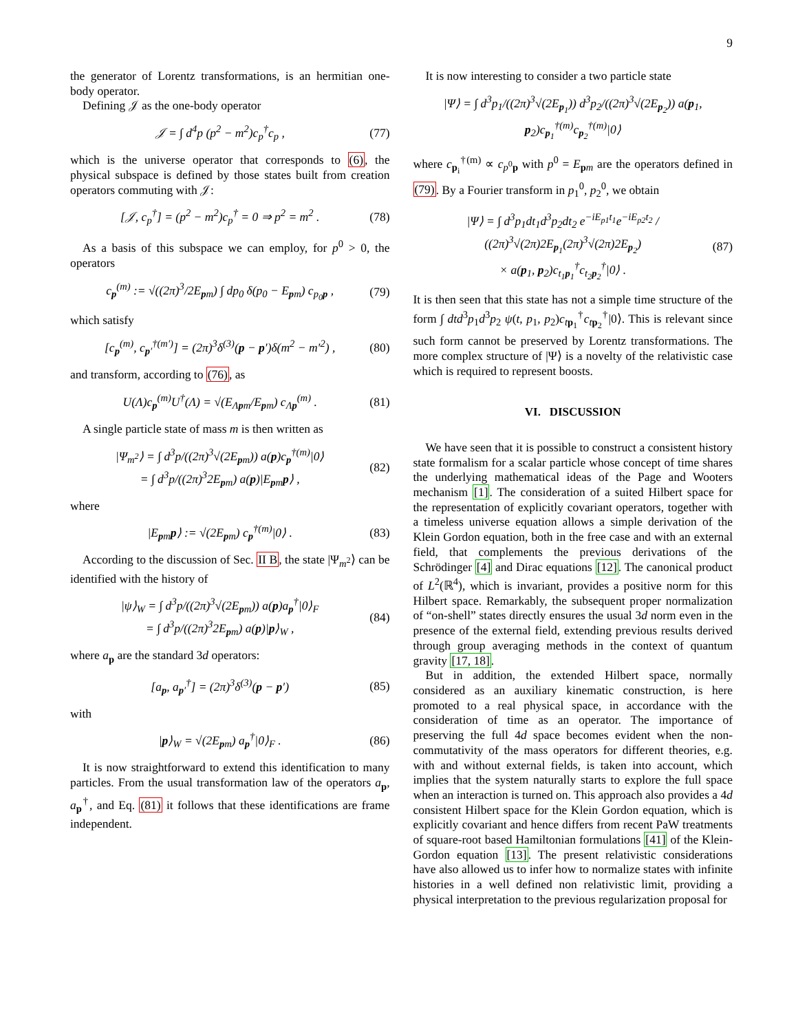9
the generator of Lorentz transformations, is an hermitian one-body operator.
Defining 𝒥 as the one-body operator
𝒥 = ∫ d<sup>4</sup>p (p<sup>2</sup> − m<sup>2</sup>)c<sub>p</sub><sup>†</sup>c<sub>p</sub> , (77)
which is the universe operator that corresponds to (6), the physical subspace is defined by those states built from creation operators commuting with 𝒥:
[𝒥, c<sub>p</sub><sup>†</sup>] = (p<sup>2</sup> − m<sup>2</sup>)c<sub>p</sub><sup>†</sup> = 0 ⇒ p<sup>2</sup> = m<sup>2</sup> . (78)
As a basis of this subspace we can employ, for p<sup>0</sup> > 0, the operators
c<sub>p</sub><sup>(m)</sup> := √((2π)<sup>3</sup>/2E<sub>pm</sub>) ∫ dp<sub>0</sub> δ(p<sub>0</sub> − E<sub>pm</sub>) c<sub>p<sub>0</sub>p</sub> , (79)
which satisfy
[c<sub>p</sub><sup>(m)</sup>, c<sub>p′</sub><sup>†(m′)</sup>] = (2π)<sup>3</sup>δ<sup>(3)</sup>(p − p′)δ(m<sup>2</sup> − m′<sup>2</sup>) , (80)
and transform, according to (76), as
U(Λ)c<sub>p</sub><sup>(m)</sup>U<sup>†</sup>(Λ) = √(E<sub>Λpm</sub>/E<sub>pm</sub>) c<sub>Λp</sub><sup>(m)</sup> . (81)
A single particle state of mass m is then written as
|Ψ<sub>m<sup>2</sup></sub>⟩ = ∫ d<sup>3</sup>p/((2π)<sup>3</sup>√(2E<sub>pm</sub>)) a(p)c<sub>p</sub><sup>†(m)</sup>|0⟩
= ∫ d<sup>3</sup>p/((2π)<sup>3</sup>2E<sub>pm</sub>) a(p)|E<sub>pm</sub>p⟩ , (82)
where
|E<sub>pm</sub>p⟩ := √(2E<sub>pm</sub>) c<sub>p</sub><sup>†(m)</sup>|0⟩ . (83)
According to the discussion of Sec. II B, the state |Ψ<sub>m<sup>2</sup></sub>⟩ can be identified with the history of
|ψ⟩<sub>W</sub> = ∫ d<sup>3</sup>p/((2π)<sup>3</sup>√(2E<sub>pm</sub>)) a(p)a<sub>p</sub><sup>†</sup>|0⟩<sub>F</sub>
= ∫ d<sup>3</sup>p/((2π)<sup>3</sup>2E<sub>pm</sub>) a(p)|p⟩<sub>W</sub> , (84)
where a<sub>p</sub> are the standard 3d operators:
[a<sub>p</sub>, a<sub>p′</sub><sup>†</sup>] = (2π)<sup>3</sup>δ<sup>(3)</sup>(p − p′) (85)
with
|p⟩<sub>W</sub> = √(2E<sub>pm</sub>) a<sub>p</sub><sup>†</sup>|0⟩<sub>F</sub> . (86)
It is now straightforward to extend this identification to many particles. From the usual transformation law of the operators a<sub>p</sub>, a<sub>p</sub><sup>†</sup>, and Eq. (81) it follows that these identifications are frame independent.
It is now interesting to consider a two particle state
|Ψ⟩ = ∫ d<sup>3</sup>p<sub>1</sub>/((2π)<sup>3</sup>√(2E<sub>p<sub>1</sub></sub>)) d<sup>3</sup>p<sub>2</sub>/((2π)<sup>3</sup>√(2E<sub>p<sub>2</sub></sub>)) a(p<sub>1</sub>, p<sub>2</sub>)c<sub>p<sub>1</sub></sub><sup>†(m)</sup>c<sub>p<sub>2</sub></sub><sup>†(m)</sup>|0⟩
where c<sub>p<sub>i</sub></sub><sup>†(m)</sup> ∝ c<sub>p<sup>0</sup>p</sub> with p<sup>0</sup> = E<sub>pm</sub> are the operators defined in (79). By a Fourier transform in p<sub>1</sub><sup>0</sup>, p<sub>2</sub><sup>0</sup>, we obtain
|Ψ⟩ = ∫ d<sup>3</sup>p<sub>1</sub>dt<sub>1</sub>d<sup>3</sup>p<sub>2</sub>dt<sub>2</sub> e<sup>−iE<sub>p1</sub>t<sub>1</sub></sup>e<sup>−iE<sub>p2</sub>t<sub>2</sub></sup> / ((2π)<sup>3</sup>√(2π)2E<sub>p<sub>1</sub></sub>(2π)<sup>3</sup>√(2π)2E<sub>p<sub>2</sub></sub>)
× a(p<sub>1</sub>, p<sub>2</sub>)c<sub>t<sub>1</sub>p<sub>1</sub></sub><sup>†</sup>c<sub>t<sub>2</sub>p<sub>2</sub></sub><sup>†</sup>|0⟩ . (87)
It is then seen that this state has not a simple time structure of the form ∫ dtd<sup>3</sup>p<sub>1</sub>d<sup>3</sup>p<sub>2</sub> ψ(t, p<sub>1</sub>, p<sub>2</sub>)c<sub>tp<sub>1</sub></sub><sup>†</sup>c<sub>tp<sub>2</sub></sub><sup>†</sup>|0⟩. This is relevant since such form cannot be preserved by Lorentz transformations. The more complex structure of |Ψ⟩ is a novelty of the relativistic case which is required to represent boosts.
VI. DISCUSSION
We have seen that it is possible to construct a consistent history state formalism for a scalar particle whose concept of time shares the underlying mathematical ideas of the Page and Wooters mechanism [1]. The consideration of a suited Hilbert space for the representation of explicitly covariant operators, together with a timeless universe equation allows a simple derivation of the Klein Gordon equation, both in the free case and with an external field, that complements the previous derivations of the Schrödinger [4] and Dirac equations [12]. The canonical product of L<sup>2</sup>(ℝ<sup>4</sup>), which is invariant, provides a positive norm for this Hilbert space. Remarkably, the subsequent proper normalization of “on-shell” states directly ensures the usual 3d norm even in the presence of the external field, extending previous results derived through group averaging methods in the context of quantum gravity [17, 18].
But in addition, the extended Hilbert space, normally considered as an auxiliary kinematic construction, is here promoted to a real physical space, in accordance with the consideration of time as an operator. The importance of preserving the full 4d space becomes evident when the non-commutativity of the mass operators for different theories, e.g. with and without external fields, is taken into account, which implies that the system naturally starts to explore the full space when an interaction is turned on. This approach also provides a 4d consistent Hilbert space for the Klein Gordon equation, which is explicitly covariant and hence differs from recent PaW treatments of square-root based Hamiltonian formulations [41] of the Klein-Gordon equation [13]. The present relativistic considerations have also allowed us to infer how to normalize states with infinite histories in a well defined non relativistic limit, providing a physical interpretation to the previous regularization proposal for